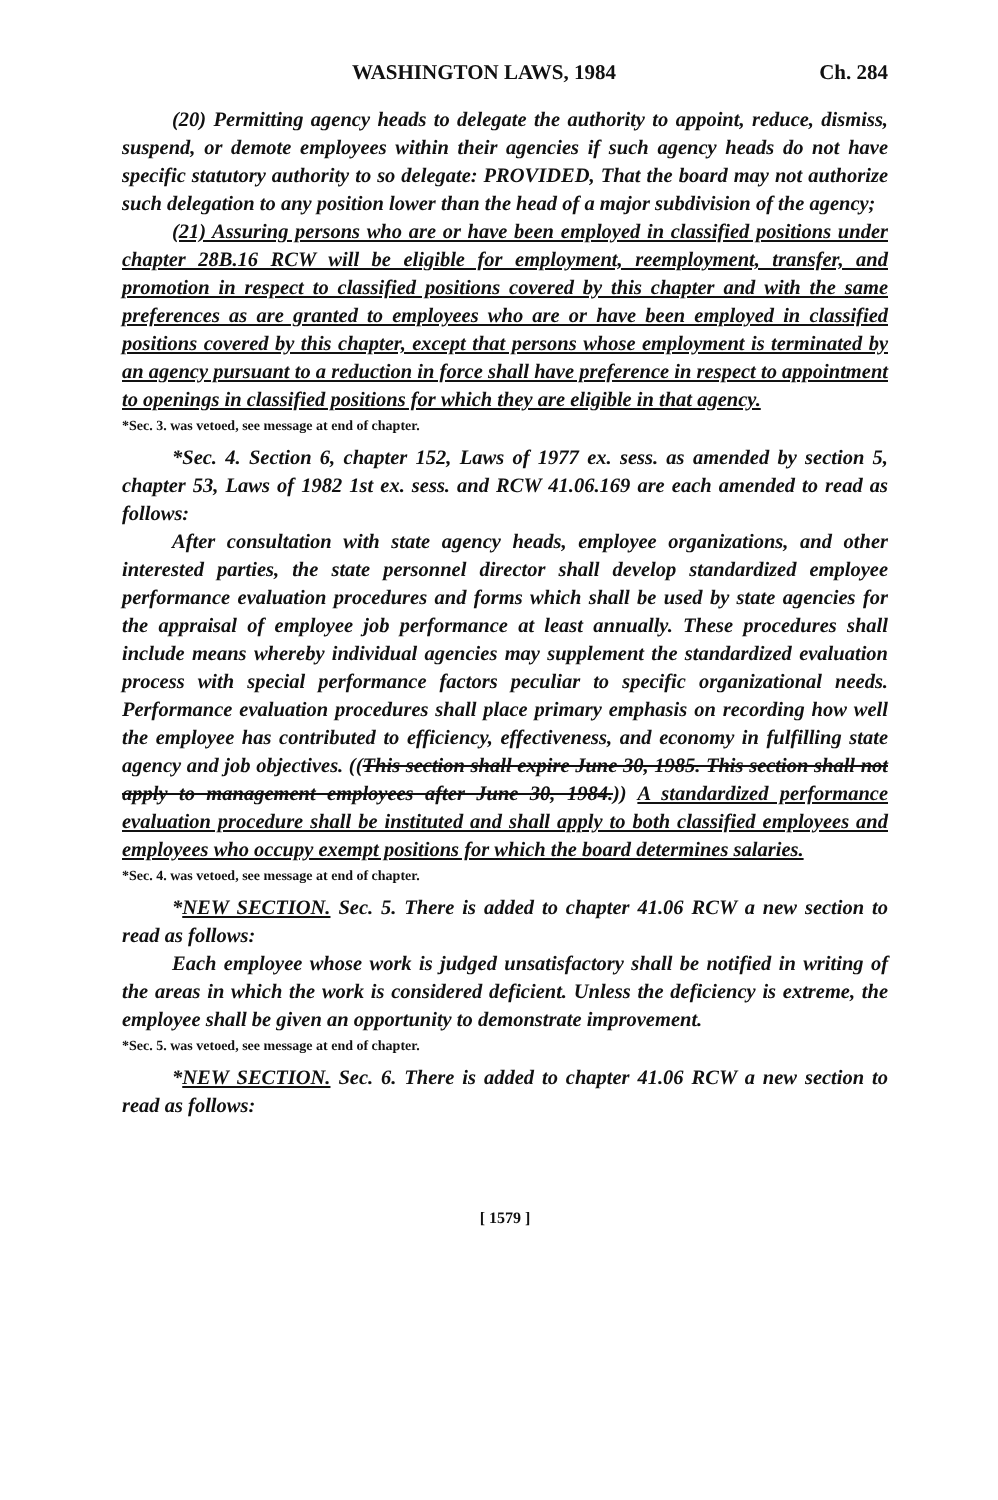WASHINGTON LAWS, 1984 Ch. 284
(20) Permitting agency heads to delegate the authority to appoint, reduce, dismiss, suspend, or demote employees within their agencies if such agency heads do not have specific statutory authority to so delegate: PROVIDED, That the board may not authorize such delegation to any position lower than the head of a major subdivision of the agency;
(21) Assuring persons who are or have been employed in classified positions under chapter 28B.16 RCW will be eligible for employment, reemployment, transfer, and promotion in respect to classified positions covered by this chapter and with the same preferences as are granted to employees who are or have been employed in classified positions covered by this chapter, except that persons whose employment is terminated by an agency pursuant to a reduction in force shall have preference in respect to appointment to openings in classified positions for which they are eligible in that agency.
*Sec. 3. was vetoed, see message at end of chapter.
*Sec. 4. Section 6, chapter 152, Laws of 1977 ex. sess. as amended by section 5, chapter 53, Laws of 1982 1st ex. sess. and RCW 41.06.169 are each amended to read as follows:
After consultation with state agency heads, employee organizations, and other interested parties, the state personnel director shall develop standardized employee performance evaluation procedures and forms which shall be used by state agencies for the appraisal of employee job performance at least annually. These procedures shall include means whereby individual agencies may supplement the standardized evaluation process with special performance factors peculiar to specific organizational needs. Performance evaluation procedures shall place primary emphasis on recording how well the employee has contributed to efficiency, effectiveness, and economy in fulfilling state agency and job objectives. ((This section shall expire June 30, 1985. This section shall not apply to management employees after June 30, 1984.)) A standardized performance evaluation procedure shall be instituted and shall apply to both classified employees and employees who occupy exempt positions for which the board determines salaries.
*Sec. 4. was vetoed, see message at end of chapter.
*NEW SECTION. Sec. 5. There is added to chapter 41.06 RCW a new section to read as follows:
Each employee whose work is judged unsatisfactory shall be notified in writing of the areas in which the work is considered deficient. Unless the deficiency is extreme, the employee shall be given an opportunity to demonstrate improvement.
*Sec. 5. was vetoed, see message at end of chapter.
*NEW SECTION. Sec. 6. There is added to chapter 41.06 RCW a new section to read as follows:
[ 1579 ]